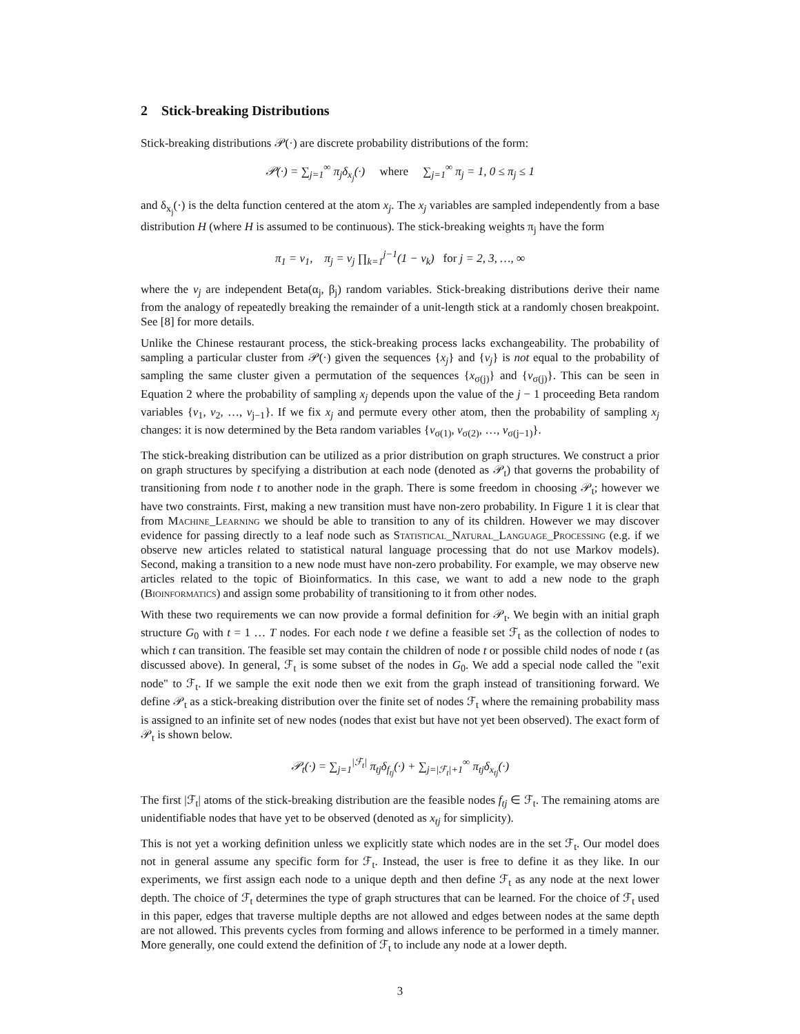2 Stick-breaking Distributions
Stick-breaking distributions 𝒫(·) are discrete probability distributions of the form:
𝒫(·) = ∑<sub>j=1</sub><sup>∞</sup> π<sub>j</sub>δ<sub>x<sub>j</sub></sub>(·) where ∑<sub>j=1</sub><sup>∞</sup> π<sub>j</sub> = 1, 0 ≤ π<sub>j</sub> ≤ 1
and δ<sub>x<sub>j</sub></sub>(·) is the delta function centered at the atom x<sub>j</sub>. The x<sub>j</sub> variables are sampled independently from a base distribution H (where H is assumed to be continuous). The stick-breaking weights π<sub>j</sub> have the form
π<sub>1</sub> = v<sub>1</sub>, π<sub>j</sub> = v<sub>j</sub> ∏<sub>k=1</sub><sup>j−1</sup>(1 − v<sub>k</sub>) for j = 2, 3, …, ∞
where the v<sub>j</sub> are independent Beta(α<sub>j</sub>, β<sub>j</sub>) random variables. Stick-breaking distributions derive their name from the analogy of repeatedly breaking the remainder of a unit-length stick at a randomly chosen breakpoint. See [8] for more details.
Unlike the Chinese restaurant process, the stick-breaking process lacks exchangeability. The probability of sampling a particular cluster from 𝒫(·) given the sequences {x<sub>j</sub>} and {v<sub>j</sub>} is not equal to the probability of sampling the same cluster given a permutation of the sequences {x<sub>σ(j)</sub>} and {v<sub>σ(j)</sub>}. This can be seen in Equation 2 where the probability of sampling x<sub>j</sub> depends upon the value of the j − 1 proceeding Beta random variables {v<sub>1</sub>, v<sub>2</sub>, …, v<sub>j−1</sub>}. If we fix x<sub>j</sub> and permute every other atom, then the probability of sampling x<sub>j</sub> changes: it is now determined by the Beta random variables {v<sub>σ(1)</sub>, v<sub>σ(2)</sub>, …, v<sub>σ(j−1)</sub>}.
The stick-breaking distribution can be utilized as a prior distribution on graph structures. We construct a prior on graph structures by specifying a distribution at each node (denoted as 𝒫<sub>t</sub>) that governs the probability of transitioning from node t to another node in the graph. There is some freedom in choosing 𝒫<sub>t</sub>; however we have two constraints. First, making a new transition must have non-zero probability. In Figure 1 it is clear that from Machine_Learning we should be able to transition to any of its children. However we may discover evidence for passing directly to a leaf node such as Statistical_Natural_Language_Processing (e.g. if we observe new articles related to statistical natural language processing that do not use Markov models). Second, making a transition to a new node must have non-zero probability. For example, we may observe new articles related to the topic of Bioinformatics. In this case, we want to add a new node to the graph (Bioinformatics) and assign some probability of transitioning to it from other nodes.
With these two requirements we can now provide a formal definition for 𝒫<sub>t</sub>. We begin with an initial graph structure G<sub>0</sub> with t = 1 … T nodes. For each node t we define a feasible set ℱ<sub>t</sub> as the collection of nodes to which t can transition. The feasible set may contain the children of node t or possible child nodes of node t (as discussed above). In general, ℱ<sub>t</sub> is some subset of the nodes in G<sub>0</sub>. We add a special node called the "exit node" to ℱ<sub>t</sub>. If we sample the exit node then we exit from the graph instead of transitioning forward. We define 𝒫<sub>t</sub> as a stick-breaking distribution over the finite set of nodes ℱ<sub>t</sub> where the remaining probability mass is assigned to an infinite set of new nodes (nodes that exist but have not yet been observed). The exact form of 𝒫<sub>t</sub> is shown below.
𝒫<sub>t</sub>(·) = ∑<sub>j=1</sub><sup>|ℱ<sub>t</sub>|</sup> π<sub>tj</sub>δ<sub>f<sub>tj</sub></sub>(·) + ∑<sub>j=|ℱ<sub>t</sub>|+1</sub><sup>∞</sup> π<sub>tj</sub>δ<sub>x<sub>tj</sub></sub>(·)
The first |ℱ<sub>t</sub>| atoms of the stick-breaking distribution are the feasible nodes f<sub>tj</sub> ∈ ℱ<sub>t</sub>. The remaining atoms are unidentifiable nodes that have yet to be observed (denoted as x<sub>tj</sub> for simplicity).
This is not yet a working definition unless we explicitly state which nodes are in the set ℱ<sub>t</sub>. Our model does not in general assume any specific form for ℱ<sub>t</sub>. Instead, the user is free to define it as they like. In our experiments, we first assign each node to a unique depth and then define ℱ<sub>t</sub> as any node at the next lower depth. The choice of ℱ<sub>t</sub> determines the type of graph structures that can be learned. For the choice of ℱ<sub>t</sub> used in this paper, edges that traverse multiple depths are not allowed and edges between nodes at the same depth are not allowed. This prevents cycles from forming and allows inference to be performed in a timely manner. More generally, one could extend the definition of ℱ<sub>t</sub> to include any node at a lower depth.
3